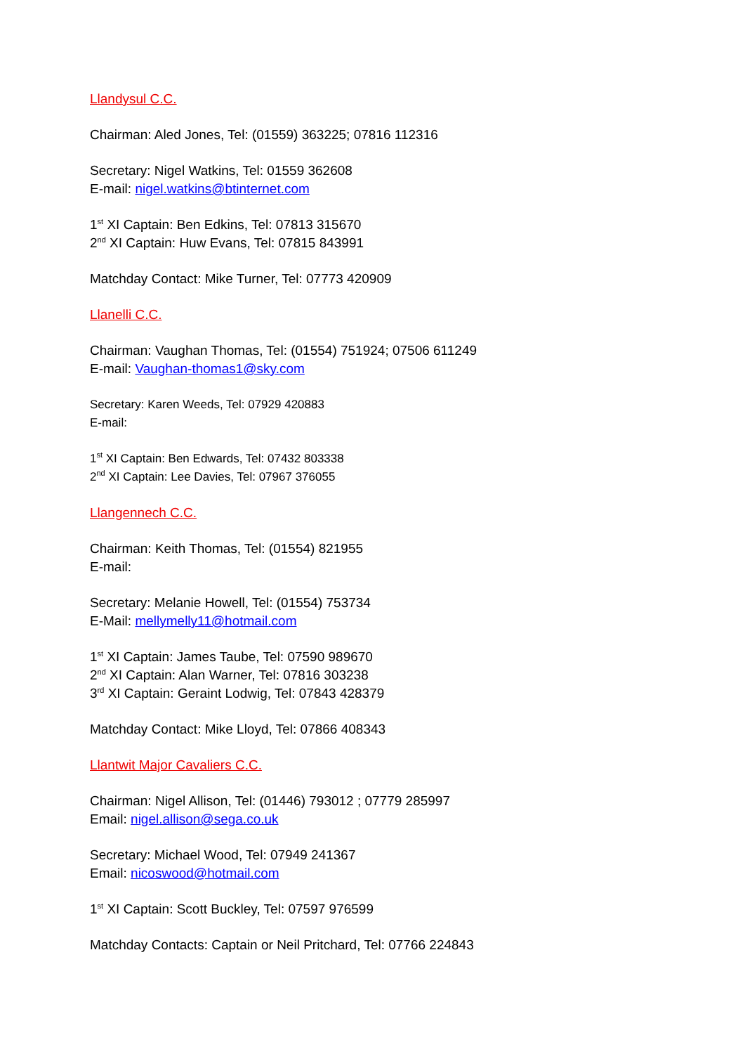Llandysul C.C.
Chairman: Aled Jones, Tel: (01559) 363225; 07816 112316
Secretary: Nigel Watkins, Tel: 01559 362608
E-mail: nigel.watkins@btinternet.com
1<sup>st</sup> XI Captain: Ben Edkins, Tel: 07813 315670
2<sup>nd</sup> XI Captain: Huw Evans, Tel: 07815 843991
Matchday Contact: Mike Turner, Tel: 07773 420909
Llanelli C.C.
Chairman: Vaughan Thomas, Tel: (01554) 751924; 07506 611249
E-mail: Vaughan-thomas1@sky.com
Secretary: Karen Weeds, Tel: 07929 420883
E-mail:
1<sup>st</sup> XI Captain: Ben Edwards, Tel: 07432 803338
2<sup>nd</sup> XI Captain: Lee Davies, Tel: 07967 376055
Llangennech C.C.
Chairman: Keith Thomas, Tel: (01554) 821955
E-mail:
Secretary: Melanie Howell, Tel: (01554) 753734
E-Mail: mellymelly11@hotmail.com
1<sup>st</sup> XI Captain: James Taube, Tel: 07590 989670
2<sup>nd</sup> XI Captain: Alan Warner, Tel: 07816 303238
3<sup>rd</sup> XI Captain: Geraint Lodwig, Tel: 07843 428379
Matchday Contact: Mike Lloyd, Tel: 07866 408343
Llantwit Major Cavaliers C.C.
Chairman: Nigel Allison, Tel: (01446) 793012 ; 07779 285997
Email: nigel.allison@sega.co.uk
Secretary: Michael Wood, Tel: 07949 241367
Email: nicoswood@hotmail.com
1<sup>st</sup> XI Captain: Scott Buckley, Tel: 07597 976599
Matchday Contacts: Captain or Neil Pritchard, Tel: 07766 224843